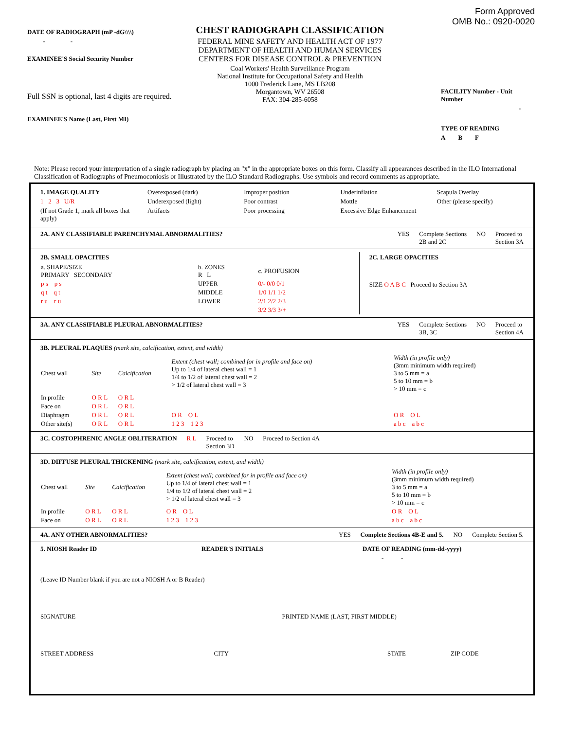DATE OF RADIOGRAPH (mP -dG\\\\)
- -
EXAMINEE'S Social Security Number
Full SSN is optional, last 4 digits are required.
EXAMINEE'S Name (Last, First MI)
CHEST RADIOGRAPH CLASSIFICATION
FEDERAL MINE SAFETY AND HEALTH ACT OF 1977
DEPARTMENT OF HEALTH AND HUMAN SERVICES
CENTERS FOR DISEASE CONTROL & PREVENTION
Coal Workers' Health Surveillance Program
National Institute for Occupational Safety and Health
1000 Frederick Lane, MS LB208
Morgantown, WV 26508
FAX: 304-285-6058
Form Approved
OMB No.: 0920-0020
FACILITY Number - Unit Number
-
TYPE OF READING
A B F
Note: Please record your interpretation of a single radiograph by placing an "x" in the appropriate boxes on this form. Classify all appearances described in the ILO International Classification of Radiographs of Pneumoconiosis or Illustrated by the ILO Standard Radiographs. Use symbols and record comments as appropriate.
1. IMAGE QUALITY
1 2 3 U/R
(If not Grade 1, mark all boxes that apply)
Overexposed (dark)
Underexposed (light)
Artifacts
Improper position
Poor contrast
Poor processing
Underinflation
Mottle
Excessive Edge Enhancement
Scapula Overlay
Other (please specify)
2A. ANY CLASSIFIABLE PARENCHYMAL ABNORMALITIES?
YES Complete Sections
2B and 2C NO Proceed to
Section 3A
2B. SMALL OPACITIES
| a. SHAPE/SIZE PRIMARY SECONDARY | b. ZONES R L | c. PROFUSION |
| p s p s | UPPER | 0/- 0/0 0/1 |
| q t q t | MIDDLE | 1/0 1/1 1/2 |
| r u r u | LOWER | 2/1 2/2 2/3 |
| | | 3/2 3/3 3/+ |
2C. LARGE OPACITIES
SIZE O A B C Proceed to Section 3A
3A. ANY CLASSIFIABLE PLEURAL ABNORMALITIES?
YES Complete Sections
3B, 3C NO Proceed to
Section 4A
3B. PLEURAL PLAQUES (mark site, calcification, extent, and width)
| Chest wall | Site | Calcification | Extent (chest wall; combined for in profile and face on) Up to 1/4 of lateral chest wall = 1 1/4 to 1/2 of lateral chest wall = 2 > 1/2 of lateral chest wall = 3 | Width (in profile only) (3mm minimum width required) 3 to 5 mm = a 5 to 10 mm = b > 10 mm = c |
| In profile | O R L | O R L | | |
| Face on | O R L | O R L | | |
| Diaphragm | O R L | O R L | O R O L | O R O L |
| Other site(s) | O R L | O R L | 1 2 3 1 2 3 | a b c a b c |
3C. COSTOPHRENIC ANGLE OBLITERATION R L Proceed to
Section 3D NO Proceed to Section 4A
3D. DIFFUSE PLEURAL THICKENING (mark site, calcification, extent, and width)
| Chest wall | Site | Calcification | Extent (chest wall; combined for in profile and face on) Up to 1/4 of lateral chest wall = 1 1/4 to 1/2 of lateral chest wall = 2 > 1/2 of lateral chest wall = 3 | Width (in profile only) (3mm minimum width required) 3 to 5 mm = a 5 to 10 mm = b > 10 mm = c |
| In profile | O R L | O R L | O R O L | O R O L |
| Face on | O R L | O R L | 1 2 3 1 2 3 | a b c a b c |
4A. ANY OTHER ABNORMALITIES? YES Complete Sections 4B-E and 5. NO Complete Section 5.
5. NIOSH Reader ID READER'S INITIALS DATE OF READING (mm-dd-yyyy)
- -
(Leave ID Number blank if you are not a NIOSH A or B Reader)
SIGNATURE PRINTED NAME (LAST, FIRST MIDDLE)
STREET ADDRESS CITY STATE ZIP CODE